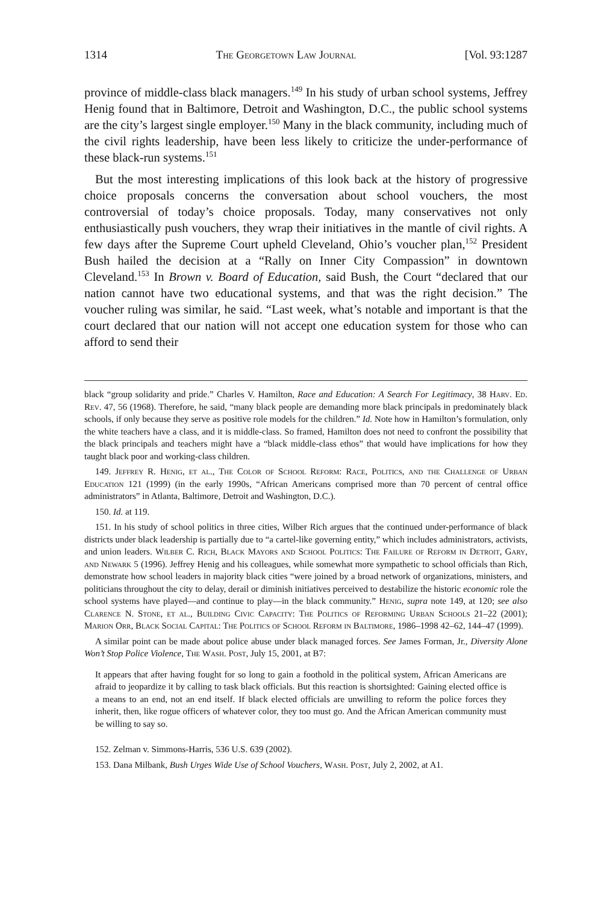1314 The Georgetown Law Journal [Vol. 93:1287
province of middle-class black managers.<sup>149</sup> In his study of urban school systems, Jeffrey Henig found that in Baltimore, Detroit and Washington, D.C., the public school systems are the city’s largest single employer.<sup>150</sup> Many in the black community, including much of the civil rights leadership, have been less likely to criticize the under-performance of these black-run systems.<sup>151</sup>
But the most interesting implications of this look back at the history of progressive choice proposals concerns the conversation about school vouchers, the most controversial of today’s choice proposals. Today, many conservatives not only enthusiastically push vouchers, they wrap their initiatives in the mantle of civil rights. A few days after the Supreme Court upheld Cleveland, Ohio’s voucher plan,<sup>152</sup> President Bush hailed the decision at a “Rally on Inner City Compassion” in downtown Cleveland.<sup>153</sup> In Brown v. Board of Education, said Bush, the Court “declared that our nation cannot have two educational systems, and that was the right decision.” The voucher ruling was similar, he said. “Last week, what’s notable and important is that the court declared that our nation will not accept one education system for those who can afford to send their
black “group solidarity and pride.” Charles V. Hamilton, Race and Education: A Search For Legitimacy, 38 Harv. Ed. Rev. 47, 56 (1968). Therefore, he said, “many black people are demanding more black principals in predominately black schools, if only because they serve as positive role models for the children.” Id. Note how in Hamilton’s formulation, only the white teachers have a class, and it is middle-class. So framed, Hamilton does not need to confront the possibility that the black principals and teachers might have a “black middle-class ethos” that would have implications for how they taught black poor and working-class children.
149. Jeffrey R. Henig, et al., The Color of School Reform: Race, Politics, and the Challenge of Urban Education 121 (1999) (in the early 1990s, “African Americans comprised more than 70 percent of central office administrators” in Atlanta, Baltimore, Detroit and Washington, D.C.).
150. Id. at 119.
151. In his study of school politics in three cities, Wilber Rich argues that the continued under-performance of black districts under black leadership is partially due to “a cartel-like governing entity,” which includes administrators, activists, and union leaders. Wilber C. Rich, Black Mayors and School Politics: The Failure of Reform in Detroit, Gary, and Newark 5 (1996). Jeffrey Henig and his colleagues, while somewhat more sympathetic to school officials than Rich, demonstrate how school leaders in majority black cities “were joined by a broad network of organizations, ministers, and politicians throughout the city to delay, derail or diminish initiatives perceived to destabilize the historic economic role the school systems have played—and continue to play—in the black community.” Henig, supra note 149, at 120; see also Clarence N. Stone, et al., Building Civic Capacity: The Politics of Reforming Urban Schools 21–22 (2001); Marion Orr, Black Social Capital: The Politics of School Reform in Baltimore, 1986–1998 42–62, 144–47 (1999).
A similar point can be made about police abuse under black managed forces. See James Forman, Jr., Diversity Alone Won’t Stop Police Violence, The Wash. Post, July 15, 2001, at B7:
It appears that after having fought for so long to gain a foothold in the political system, African Americans are afraid to jeopardize it by calling to task black officials. But this reaction is shortsighted: Gaining elected office is a means to an end, not an end itself. If black elected officials are unwilling to reform the police forces they inherit, then, like rogue officers of whatever color, they too must go. And the African American community must be willing to say so.
152. Zelman v. Simmons-Harris, 536 U.S. 639 (2002).
153. Dana Milbank, Bush Urges Wide Use of School Vouchers, Wash. Post, July 2, 2002, at A1.